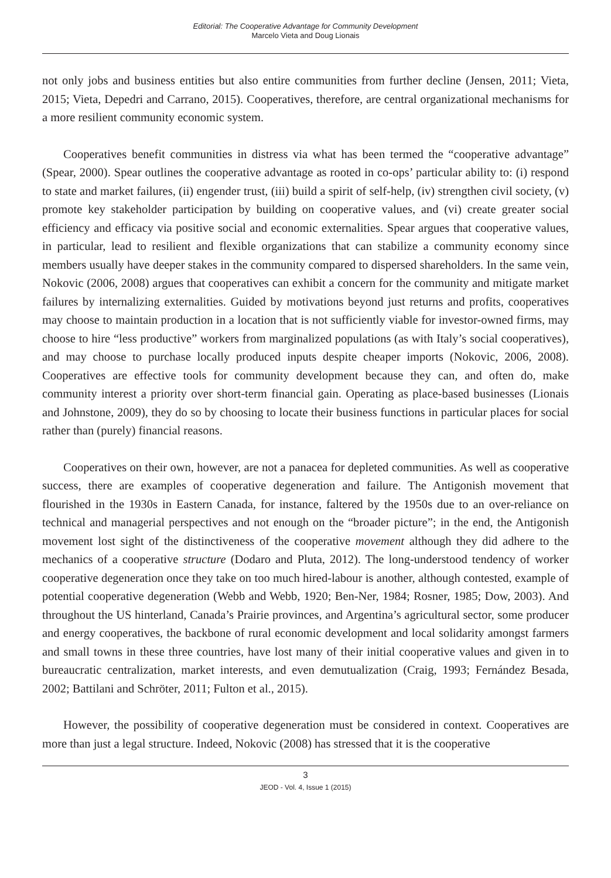Editorial: The Cooperative Advantage for Community Development
Marcelo Vieta and Doug Lionais
not only jobs and business entities but also entire communities from further decline (Jensen, 2011; Vieta, 2015; Vieta, Depedri and Carrano, 2015). Cooperatives, therefore, are central organizational mechanisms for a more resilient community economic system.
Cooperatives benefit communities in distress via what has been termed the “cooperative advantage” (Spear, 2000). Spear outlines the cooperative advantage as rooted in co-ops’ particular ability to: (i) respond to state and market failures, (ii) engender trust, (iii) build a spirit of self-help, (iv) strengthen civil society, (v) promote key stakeholder participation by building on cooperative values, and (vi) create greater social efficiency and efficacy via positive social and economic externalities. Spear argues that cooperative values, in particular, lead to resilient and flexible organizations that can stabilize a community economy since members usually have deeper stakes in the community compared to dispersed shareholders. In the same vein, Nokovic (2006, 2008) argues that cooperatives can exhibit a concern for the community and mitigate market failures by internalizing externalities. Guided by motivations beyond just returns and profits, cooperatives may choose to maintain production in a location that is not sufficiently viable for investor-owned firms, may choose to hire “less productive” workers from marginalized populations (as with Italy’s social cooperatives), and may choose to purchase locally produced inputs despite cheaper imports (Nokovic, 2006, 2008). Cooperatives are effective tools for community development because they can, and often do, make community interest a priority over short-term financial gain. Operating as place-based businesses (Lionais and Johnstone, 2009), they do so by choosing to locate their business functions in particular places for social rather than (purely) financial reasons.
Cooperatives on their own, however, are not a panacea for depleted communities. As well as cooperative success, there are examples of cooperative degeneration and failure. The Antigonish movement that flourished in the 1930s in Eastern Canada, for instance, faltered by the 1950s due to an over-reliance on technical and managerial perspectives and not enough on the “broader picture”; in the end, the Antigonish movement lost sight of the distinctiveness of the cooperative movement although they did adhere to the mechanics of a cooperative structure (Dodaro and Pluta, 2012). The long-understood tendency of worker cooperative degeneration once they take on too much hired-labour is another, although contested, example of potential cooperative degeneration (Webb and Webb, 1920; Ben-Ner, 1984; Rosner, 1985; Dow, 2003). And throughout the US hinterland, Canada’s Prairie provinces, and Argentina’s agricultural sector, some producer and energy cooperatives, the backbone of rural economic development and local solidarity amongst farmers and small towns in these three countries, have lost many of their initial cooperative values and given in to bureaucratic centralization, market interests, and even demutualization (Craig, 1993; Fernández Besada, 2002; Battilani and Schröter, 2011; Fulton et al., 2015).
However, the possibility of cooperative degeneration must be considered in context. Cooperatives are more than just a legal structure. Indeed, Nokovic (2008) has stressed that it is the cooperative
3
JEOD - Vol. 4, Issue 1 (2015)